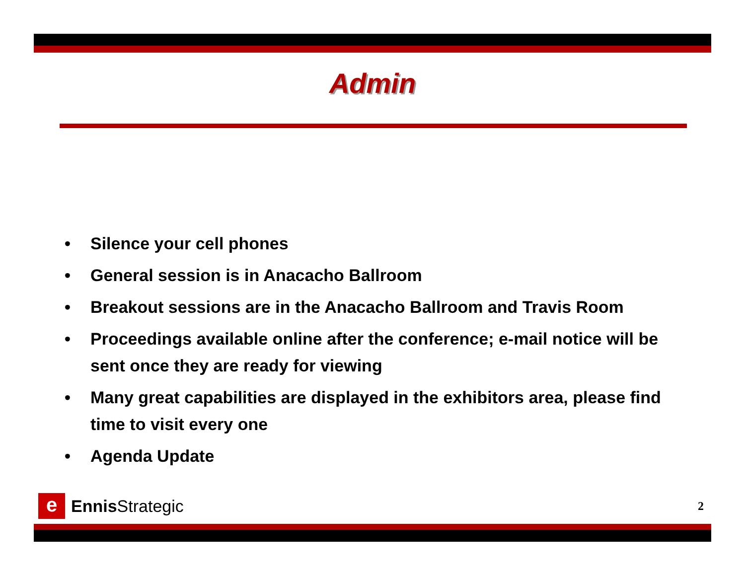Admin
• Silence your cell phones
• General session is in Anacacho Ballroom
• Breakout sessions are in the Anacacho Ballroom and Travis Room
• Proceedings available online after the conference; e-mail notice will be sent once they are ready for viewing
• Many great capabilities are displayed in the exhibitors area, please find time to visit every one
• Agenda Update
e
Ennis Strategic
2